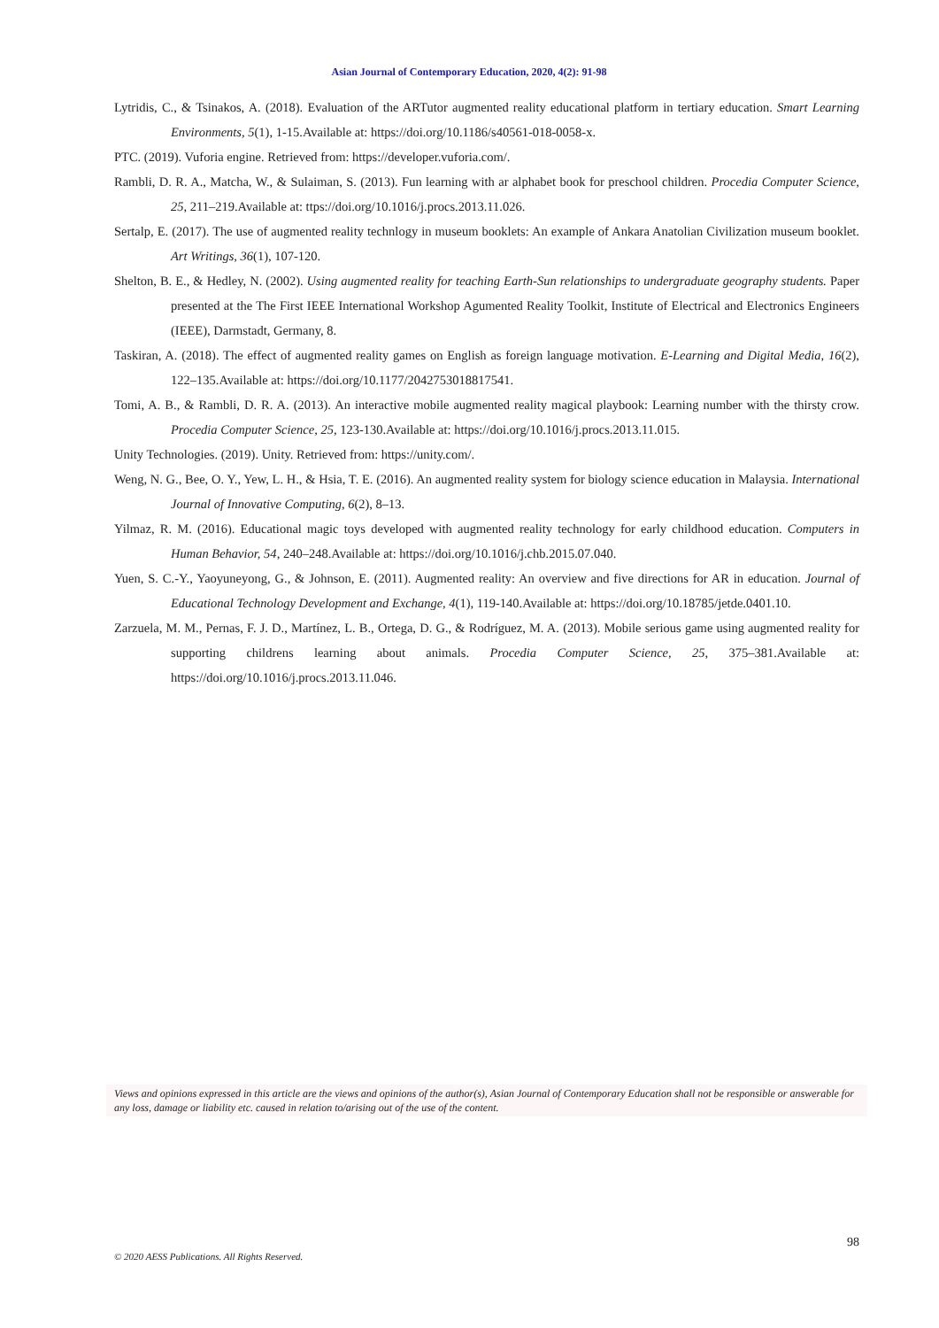Asian Journal of Contemporary Education, 2020, 4(2): 91-98
Lytridis, C., & Tsinakos, A. (2018). Evaluation of the ARTutor augmented reality educational platform in tertiary education. Smart Learning Environments, 5(1), 1-15.Available at: https://doi.org/10.1186/s40561-018-0058-x.
PTC. (2019). Vuforia engine. Retrieved from: https://developer.vuforia.com/.
Rambli, D. R. A., Matcha, W., & Sulaiman, S. (2013). Fun learning with ar alphabet book for preschool children. Procedia Computer Science, 25, 211–219.Available at: ttps://doi.org/10.1016/j.procs.2013.11.026.
Sertalp, E. (2017). The use of augmented reality technlogy in museum booklets: An example of Ankara Anatolian Civilization museum booklet. Art Writings, 36(1), 107-120.
Shelton, B. E., & Hedley, N. (2002). Using augmented reality for teaching Earth-Sun relationships to undergraduate geography students. Paper presented at the The First IEEE International Workshop Agumented Reality Toolkit, Institute of Electrical and Electronics Engineers (IEEE), Darmstadt, Germany, 8.
Taskiran, A. (2018). The effect of augmented reality games on English as foreign language motivation. E-Learning and Digital Media, 16(2), 122–135.Available at: https://doi.org/10.1177/2042753018817541.
Tomi, A. B., & Rambli, D. R. A. (2013). An interactive mobile augmented reality magical playbook: Learning number with the thirsty crow. Procedia Computer Science, 25, 123-130.Available at: https://doi.org/10.1016/j.procs.2013.11.015.
Unity Technologies. (2019). Unity. Retrieved from: https://unity.com/.
Weng, N. G., Bee, O. Y., Yew, L. H., & Hsia, T. E. (2016). An augmented reality system for biology science education in Malaysia. International Journal of Innovative Computing, 6(2), 8–13.
Yilmaz, R. M. (2016). Educational magic toys developed with augmented reality technology for early childhood education. Computers in Human Behavior, 54, 240–248.Available at: https://doi.org/10.1016/j.chb.2015.07.040.
Yuen, S. C.-Y., Yaoyuneyong, G., & Johnson, E. (2011). Augmented reality: An overview and five directions for AR in education. Journal of Educational Technology Development and Exchange, 4(1), 119-140.Available at: https://doi.org/10.18785/jetde.0401.10.
Zarzuela, M. M., Pernas, F. J. D., Martínez, L. B., Ortega, D. G., & Rodríguez, M. A. (2013). Mobile serious game using augmented reality for supporting childrens learning about animals. Procedia Computer Science, 25, 375–381.Available at: https://doi.org/10.1016/j.procs.2013.11.046.
Views and opinions expressed in this article are the views and opinions of the author(s), Asian Journal of Contemporary Education shall not be responsible or answerable for any loss, damage or liability etc. caused in relation to/arising out of the use of the content.
98
© 2020 AESS Publications. All Rights Reserved.